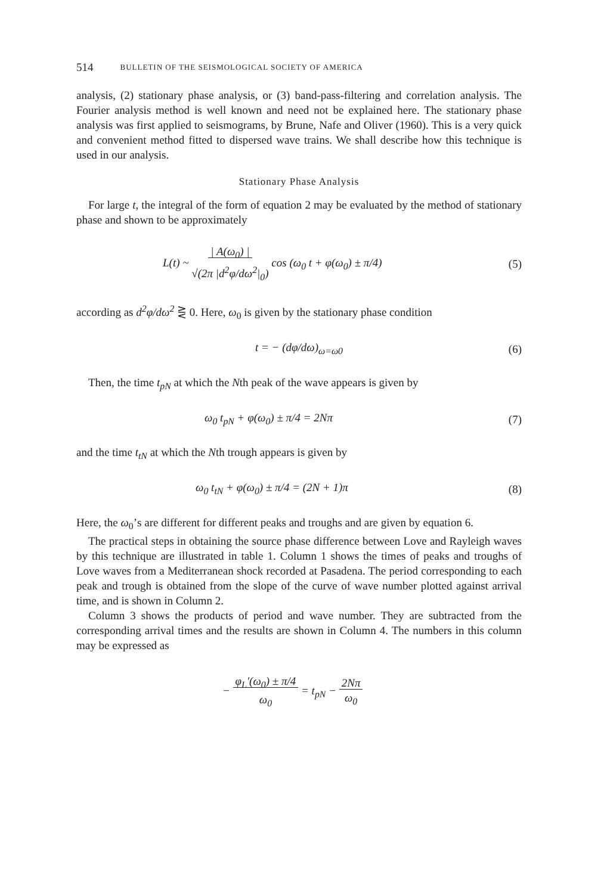514 BULLETIN OF THE SEISMOLOGICAL SOCIETY OF AMERICA
analysis, (2) stationary phase analysis, or (3) band-pass-filtering and correlation analysis. The Fourier analysis method is well known and need not be explained here. The stationary phase analysis was first applied to seismograms, by Brune, Nafe and Oliver (1960). This is a very quick and convenient method fitted to dispersed wave trains. We shall describe how this technique is used in our analysis.
Stationary Phase Analysis
For large t, the integral of the form of equation 2 may be evaluated by the method of stationary phase and shown to be approximately
L(t) ~ | A(ω<sub>0</sub>) |
√(2π |d<sup>2</sup>φ/dω<sup>2</sup>|<sub>0</sub>) cos (ω<sub>0</sub> t + φ(ω<sub>0</sub>) ± π/4) (5)
according as d<sup>2</sup>φ/dω<sup>2</sup> ⋛ 0. Here, ω<sub>0</sub> is given by the stationary phase condition
t = − (dφ/dω)<sub>ω=ω0</sub> (6)
Then, the time t<sub>pN</sub> at which the Nth peak of the wave appears is given by
ω<sub>0</sub> t<sub>pN</sub> + φ(ω<sub>0</sub>) ± π/4 = 2Nπ (7)
and the time t<sub>tN</sub> at which the Nth trough appears is given by
ω<sub>0</sub> t<sub>tN</sub> + φ(ω<sub>0</sub>) ± π/4 = (2N + 1)π (8)
Here, the ω<sub>0</sub>’s are different for different peaks and troughs and are given by equation 6.
The practical steps in obtaining the source phase difference between Love and Rayleigh waves by this technique are illustrated in table 1. Column 1 shows the times of peaks and troughs of Love waves from a Mediterranean shock recorded at Pasadena. The period corresponding to each peak and trough is obtained from the slope of the curve of wave number plotted against arrival time, and is shown in Column 2.
Column 3 shows the products of period and wave number. They are subtracted from the corresponding arrival times and the results are shown in Column 4. The numbers in this column may be expressed as
− φ<sub>L</sub>′(ω<sub>0</sub>) ± π/4
ω<sub>0</sub> = t<sub>pN</sub> − 2Nπ
ω<sub>0</sub>